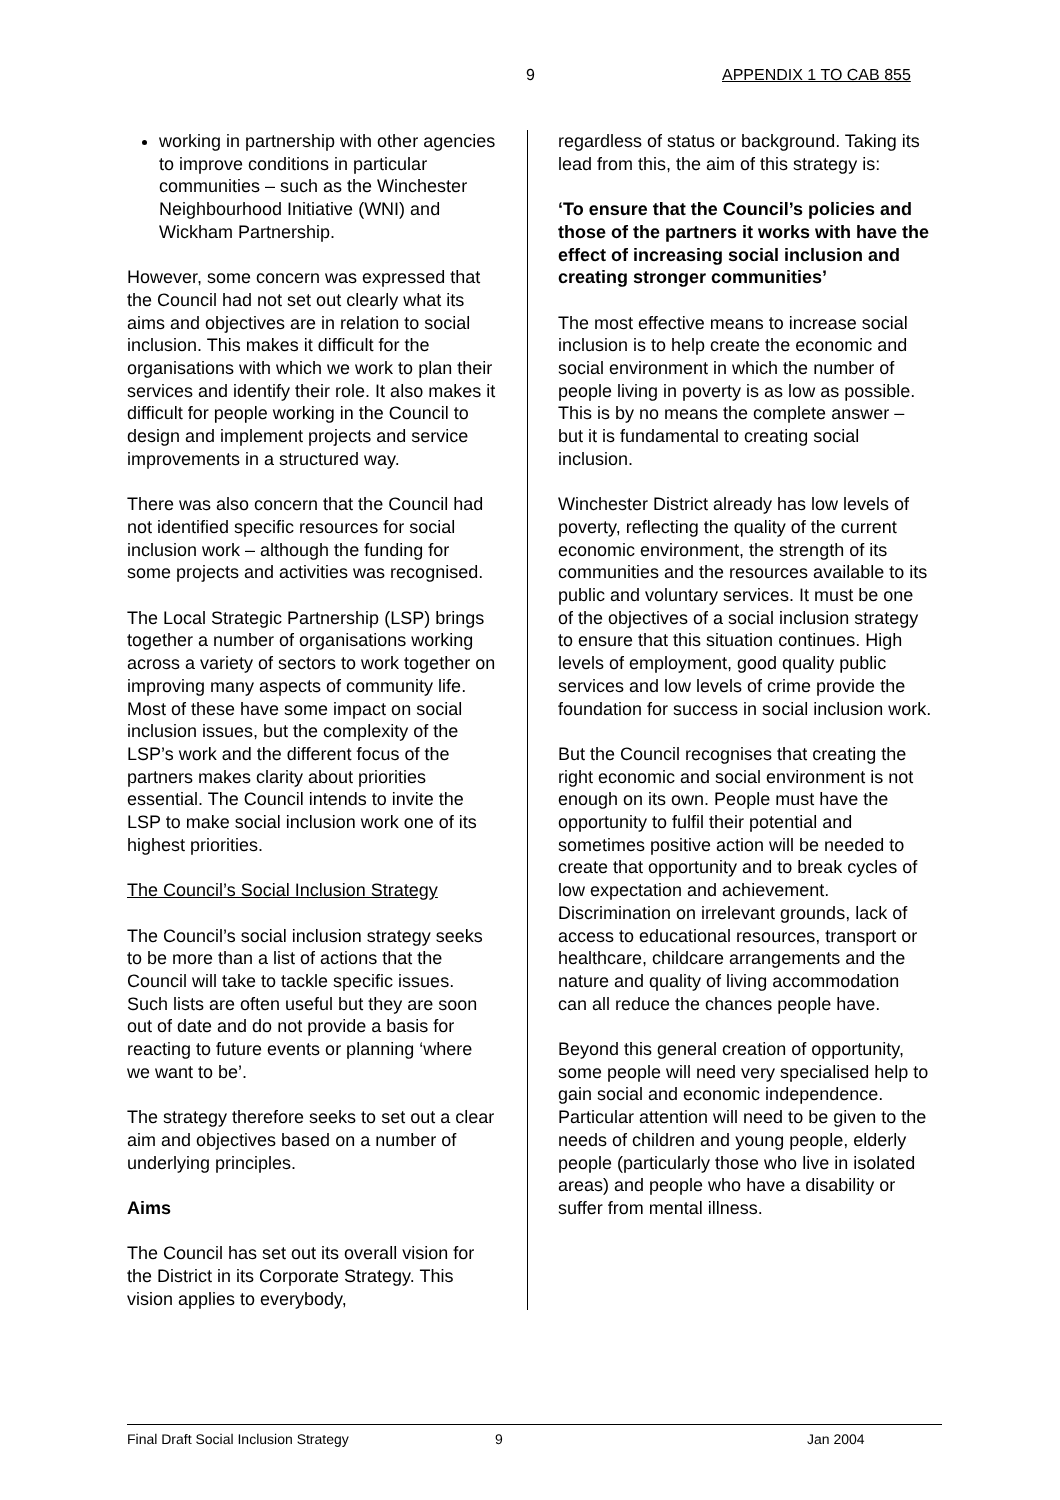9 APPENDIX 1 TO CAB 855
working in partnership with other agencies to improve conditions in particular communities – such as the Winchester Neighbourhood Initiative (WNI) and Wickham Partnership.
However, some concern was expressed that the Council had not set out clearly what its aims and objectives are in relation to social inclusion. This makes it difficult for the organisations with which we work to plan their services and identify their role. It also makes it difficult for people working in the Council to design and implement projects and service improvements in a structured way.
There was also concern that the Council had not identified specific resources for social inclusion work – although the funding for some projects and activities was recognised.
The Local Strategic Partnership (LSP) brings together a number of organisations working across a variety of sectors to work together on improving many aspects of community life. Most of these have some impact on social inclusion issues, but the complexity of the LSP’s work and the different focus of the partners makes clarity about priorities essential. The Council intends to invite the LSP to make social inclusion work one of its highest priorities.
The Council’s Social Inclusion Strategy
The Council’s social inclusion strategy seeks to be more than a list of actions that the Council will take to tackle specific issues. Such lists are often useful but they are soon out of date and do not provide a basis for reacting to future events or planning ‘where we want to be’.
The strategy therefore seeks to set out a clear aim and objectives based on a number of underlying principles.
Aims
The Council has set out its overall vision for the District in its Corporate Strategy. This vision applies to everybody,
regardless of status or background. Taking its lead from this, the aim of this strategy is:
‘To ensure that the Council’s policies and those of the partners it works with have the effect of increasing social inclusion and creating stronger communities’
The most effective means to increase social inclusion is to help create the economic and social environment in which the number of people living in poverty is as low as possible. This is by no means the complete answer – but it is fundamental to creating social inclusion.
Winchester District already has low levels of poverty, reflecting the quality of the current economic environment, the strength of its communities and the resources available to its public and voluntary services. It must be one of the objectives of a social inclusion strategy to ensure that this situation continues. High levels of employment, good quality public services and low levels of crime provide the foundation for success in social inclusion work.
But the Council recognises that creating the right economic and social environment is not enough on its own. People must have the opportunity to fulfil their potential and sometimes positive action will be needed to create that opportunity and to break cycles of low expectation and achievement. Discrimination on irrelevant grounds, lack of access to educational resources, transport or healthcare, childcare arrangements and the nature and quality of living accommodation can all reduce the chances people have.
Beyond this general creation of opportunity, some people will need very specialised help to gain social and economic independence. Particular attention will need to be given to the needs of children and young people, elderly people (particularly those who live in isolated areas) and people who have a disability or suffer from mental illness.
Final Draft Social Inclusion Strategy 9 Jan 2004